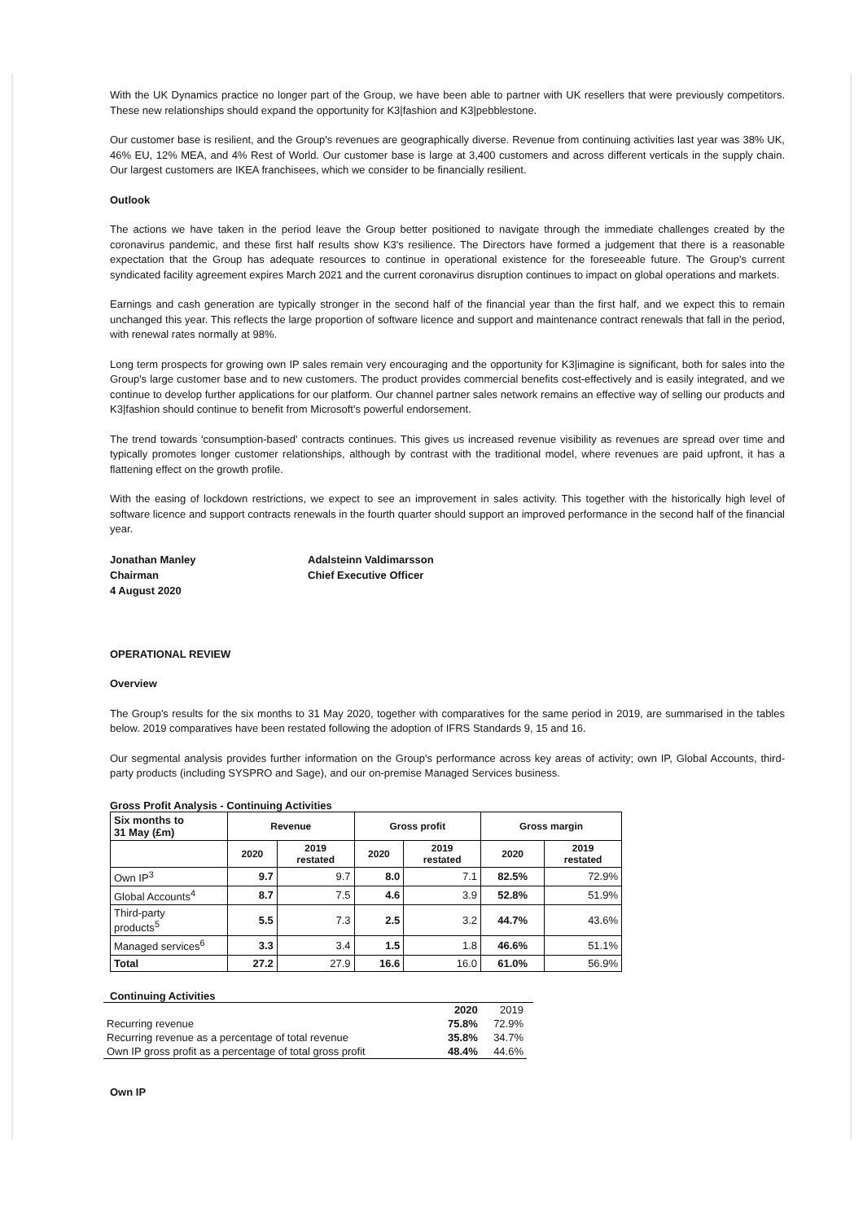With the UK Dynamics practice no longer part of the Group, we have been able to partner with UK resellers that were previously competitors. These new relationships should expand the opportunity for K3|fashion and K3|pebblestone.
Our customer base is resilient, and the Group's revenues are geographically diverse. Revenue from continuing activities last year was 38% UK, 46% EU, 12% MEA, and 4% Rest of World. Our customer base is large at 3,400 customers and across different verticals in the supply chain. Our largest customers are IKEA franchisees, which we consider to be financially resilient.
Outlook
The actions we have taken in the period leave the Group better positioned to navigate through the immediate challenges created by the coronavirus pandemic, and these first half results show K3's resilience. The Directors have formed a judgement that there is a reasonable expectation that the Group has adequate resources to continue in operational existence for the foreseeable future. The Group's current syndicated facility agreement expires March 2021 and the current coronavirus disruption continues to impact on global operations and markets.
Earnings and cash generation are typically stronger in the second half of the financial year than the first half, and we expect this to remain unchanged this year. This reflects the large proportion of software licence and support and maintenance contract renewals that fall in the period, with renewal rates normally at 98%.
Long term prospects for growing own IP sales remain very encouraging and the opportunity for K3|imagine is significant, both for sales into the Group's large customer base and to new customers. The product provides commercial benefits cost-effectively and is easily integrated, and we continue to develop further applications for our platform. Our channel partner sales network remains an effective way of selling our products and K3|fashion should continue to benefit from Microsoft's powerful endorsement.
The trend towards 'consumption-based' contracts continues. This gives us increased revenue visibility as revenues are spread over time and typically promotes longer customer relationships, although by contrast with the traditional model, where revenues are paid upfront, it has a flattening effect on the growth profile.
With the easing of lockdown restrictions, we expect to see an improvement in sales activity. This together with the historically high level of software licence and support contracts renewals in the fourth quarter should support an improved performance in the second half of the financial year.
Jonathan Manley
Chairman
4 August 2020
Adalsteinn Valdimarsson
Chief Executive Officer
OPERATIONAL REVIEW
Overview
The Group's results for the six months to 31 May 2020, together with comparatives for the same period in 2019, are summarised in the tables below. 2019 comparatives have been restated following the adoption of IFRS Standards 9, 15 and 16.
Our segmental analysis provides further information on the Group's performance across key areas of activity; own IP, Global Accounts, third-party products (including SYSPRO and Sage), and our on-premise Managed Services business.
Gross Profit Analysis - Continuing Activities
| Six months to 31 May (£m) | Revenue | | Gross profit | | Gross margin | |
| --- | --- | --- | --- | --- | --- | --- |
| | 2020 | 2019 restated | 2020 | 2019 restated | 2020 | 2019 restated |
| Own IP<sup>3</sup> | 9.7 | 9.7 | 8.0 | 7.1 | 82.5% | 72.9% |
| Global Accounts<sup>4</sup> | 8.7 | 7.5 | 4.6 | 3.9 | 52.8% | 51.9% |
| Third-party products<sup>5</sup> | 5.5 | 7.3 | 2.5 | 3.2 | 44.7% | 43.6% |
| Managed services<sup>6</sup> | 3.3 | 3.4 | 1.5 | 1.8 | 46.6% | 51.1% |
| Total | 27.2 | 27.9 | 16.6 | 16.0 | 61.0% | 56.9% |
Continuing Activities
| | 2020 | 2019 |
| Recurring revenue | 75.8% | 72.9% |
| Recurring revenue as a percentage of total revenue | 35.8% | 34.7% |
| Own IP gross profit as a percentage of total gross profit | 48.4% | 44.6% |
Own IP